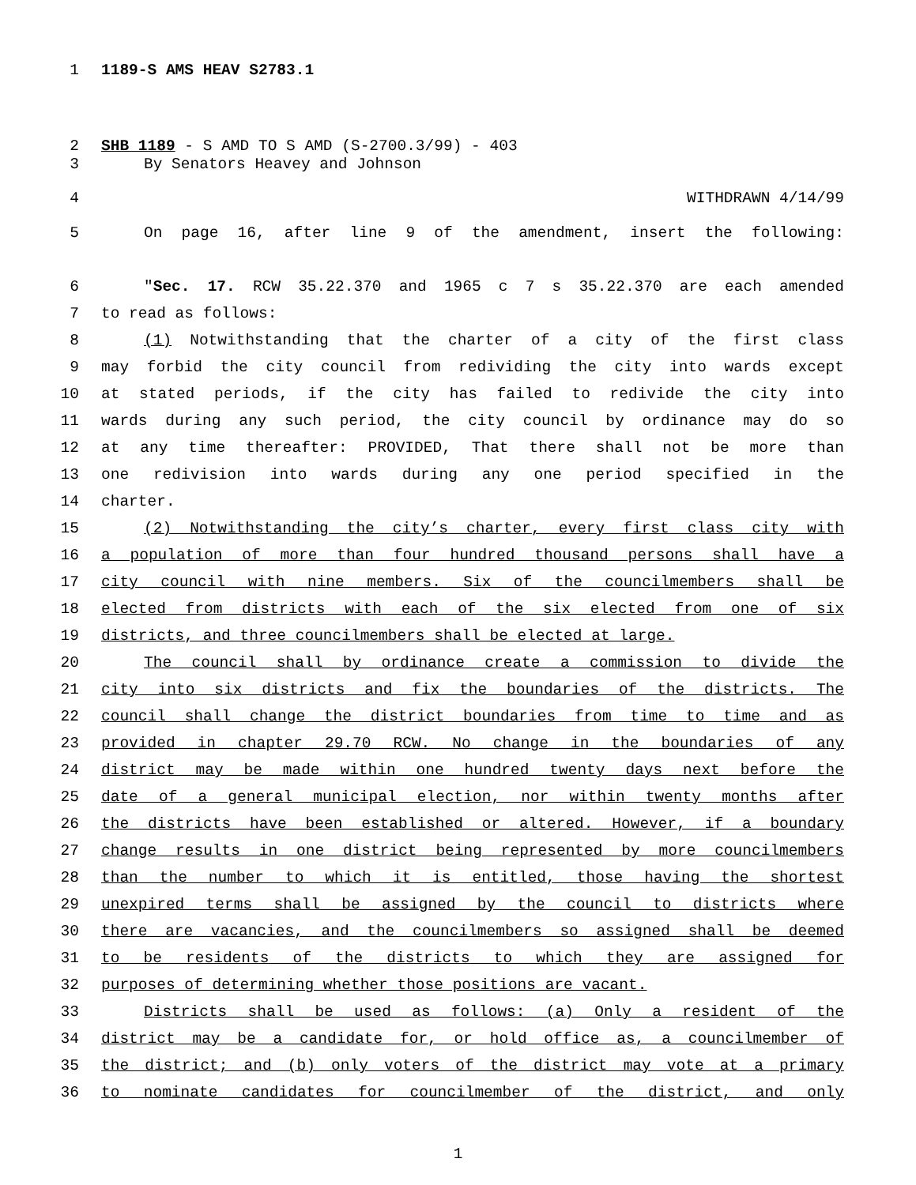1 1189-S AMS HEAV S2783.1
2 SHB 1189 - S AMD TO S AMD (S-2700.3/99) - 403
3 By Senators Heavey and Johnson
4 WITHDRAWN 4/14/99
5 On page 16, after line 9 of the amendment, insert the following:
6 "Sec. 17. RCW 35.22.370 and 1965 c 7 s 35.22.370 are each amended
7 to read as follows:
8 (1) Notwithstanding that the charter of a city of the first class
9 may forbid the city council from redividing the city into wards except
10 at stated periods, if the city has failed to redivide the city into
11 wards during any such period, the city council by ordinance may do so
12 at any time thereafter: PROVIDED, That there shall not be more than
13 one redivision into wards during any one period specified in the
14 charter.
15 (2) Notwithstanding the city’s charter, every first class city with
16 a population of more than four hundred thousand persons shall have a
17 city council with nine members. Six of the councilmembers shall be
18 elected from districts with each of the six elected from one of six
19 districts, and three councilmembers shall be elected at large.
20 The council shall by ordinance create a commission to divide the
21 city into six districts and fix the boundaries of the districts. The
22 council shall change the district boundaries from time to time and as
23 provided in chapter 29.70 RCW. No change in the boundaries of any
24 district may be made within one hundred twenty days next before the
25 date of a general municipal election, nor within twenty months after
26 the districts have been established or altered. However, if a boundary
27 change results in one district being represented by more councilmembers
28 than the number to which it is entitled, those having the shortest
29 unexpired terms shall be assigned by the council to districts where
30 there are vacancies, and the councilmembers so assigned shall be deemed
31 to be residents of the districts to which they are assigned for
32 purposes of determining whether those positions are vacant.
33 Districts shall be used as follows: (a) Only a resident of the
34 district may be a candidate for, or hold office as, a councilmember of
35 the district; and (b) only voters of the district may vote at a primary
36 to nominate candidates for councilmember of the district, and only
1